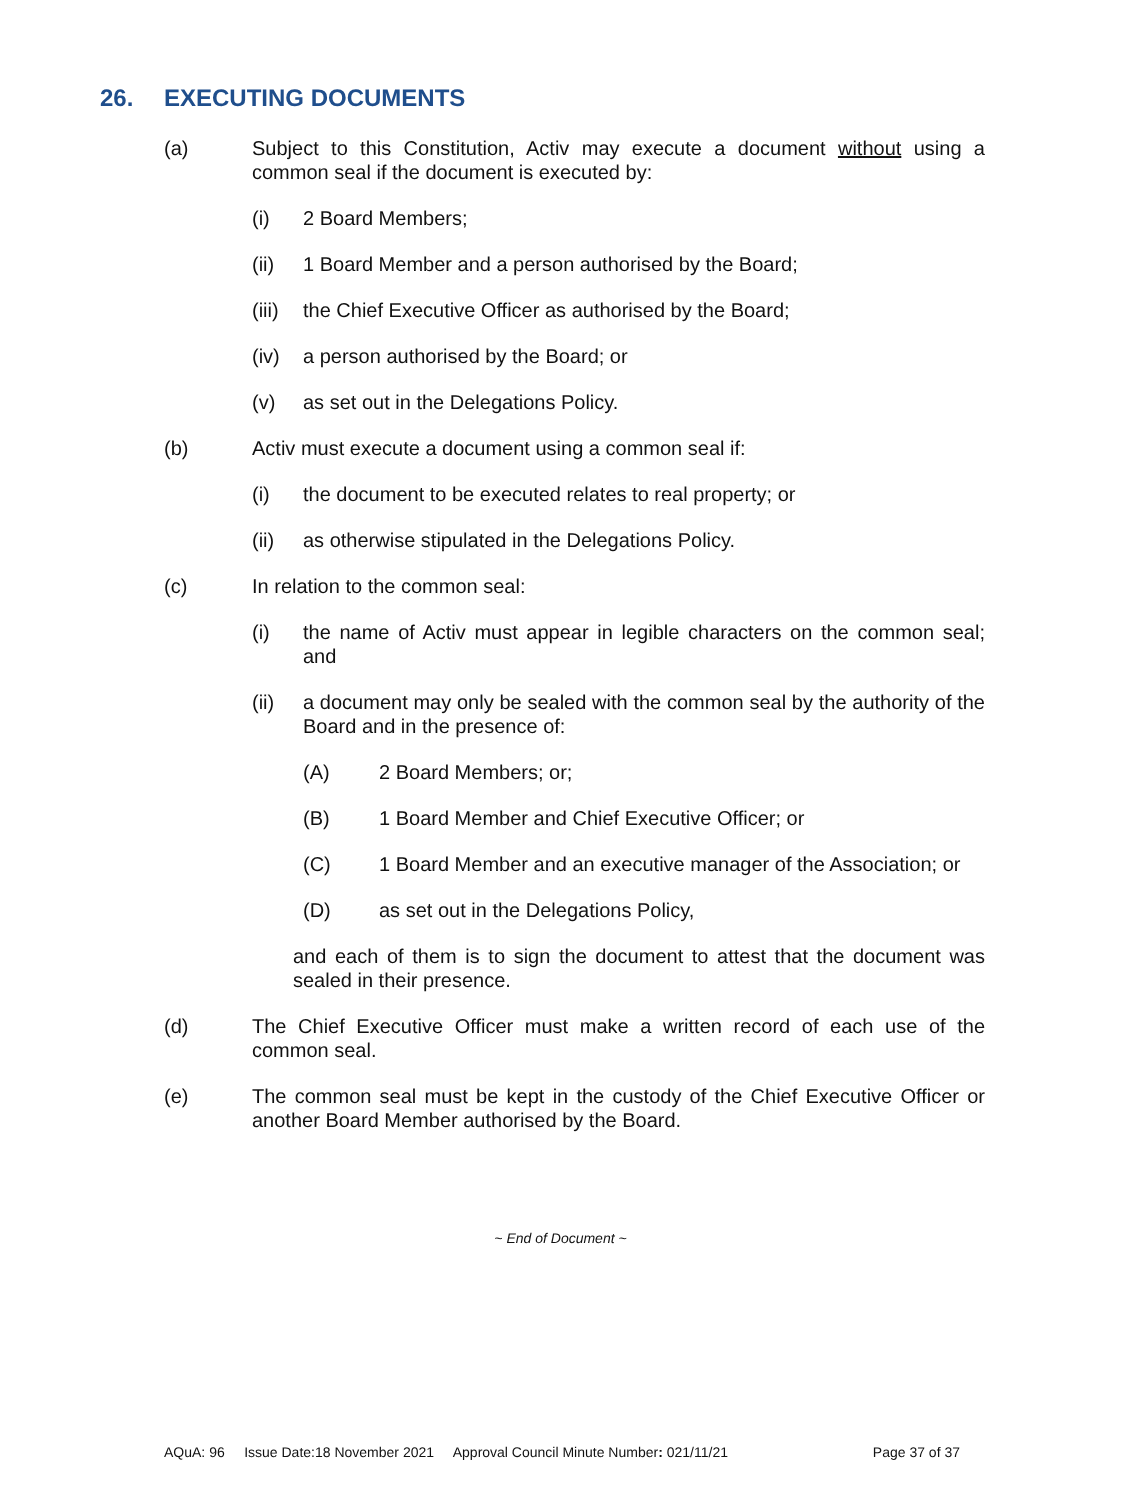26. EXECUTING DOCUMENTS
(a) Subject to this Constitution, Activ may execute a document without using a common seal if the document is executed by:
(i) 2 Board Members;
(ii) 1 Board Member and a person authorised by the Board;
(iii) the Chief Executive Officer as authorised by the Board;
(iv) a person authorised by the Board; or
(v) as set out in the Delegations Policy.
(b) Activ must execute a document using a common seal if:
(i) the document to be executed relates to real property; or
(ii) as otherwise stipulated in the Delegations Policy.
(c) In relation to the common seal:
(i) the name of Activ must appear in legible characters on the common seal; and
(ii) a document may only be sealed with the common seal by the authority of the Board and in the presence of:
(A) 2 Board Members; or;
(B) 1 Board Member and Chief Executive Officer; or
(C) 1 Board Member and an executive manager of the Association; or
(D) as set out in the Delegations Policy,
and each of them is to sign the document to attest that the document was sealed in their presence.
(d) The Chief Executive Officer must make a written record of each use of the common seal.
(e) The common seal must be kept in the custody of the Chief Executive Officer or another Board Member authorised by the Board.
~ End of Document ~
AQuA: 96 Issue Date:18 November 2021 Approval Council Minute Number: 021/11/21 Page 37 of 37